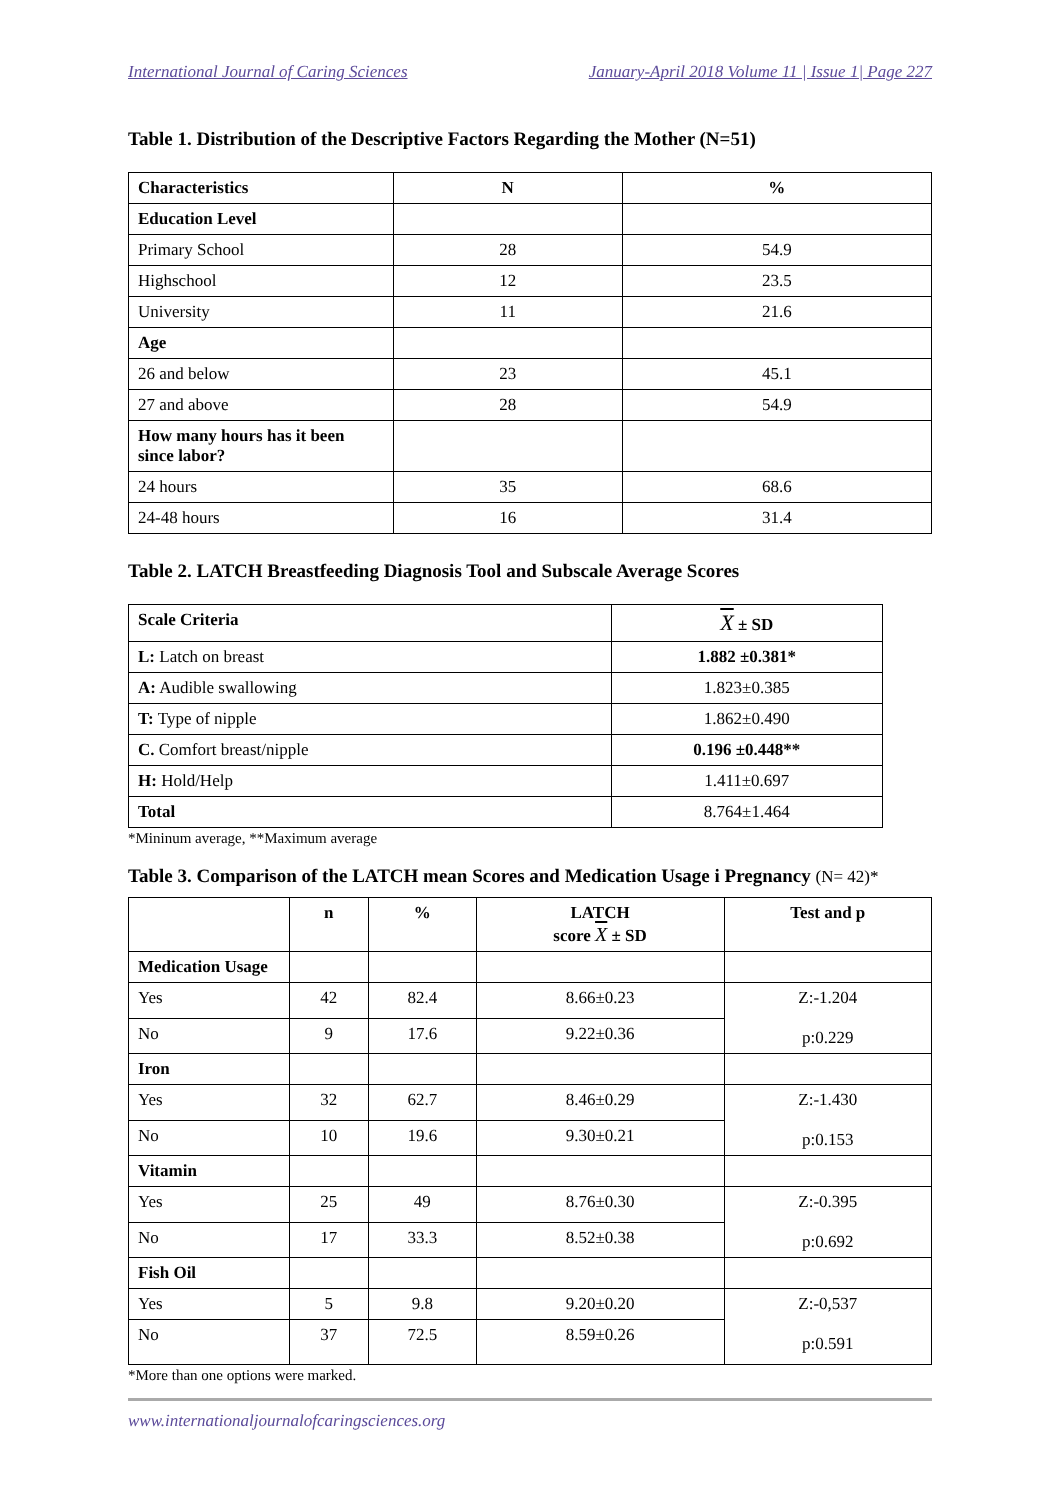International Journal of Caring Sciences January-April 2018 Volume 11 | Issue 1| Page 227
Table 1. Distribution of the Descriptive Factors Regarding the Mother (N=51)
| Characteristics | N | % |
| --- | --- | --- |
| Education Level | | |
| Primary School | 28 | 54.9 |
| Highschool | 12 | 23.5 |
| University | 11 | 21.6 |
| Age | | |
| 26 and below | 23 | 45.1 |
| 27 and above | 28 | 54.9 |
| How many hours has it been since labor? | | |
| 24 hours | 35 | 68.6 |
| 24-48 hours | 16 | 31.4 |
Table 2. LATCH Breastfeeding Diagnosis Tool and Subscale Average Scores
| Scale Criteria | X ± SD |
| --- | --- |
| L: Latch on breast | 1.882 ±0.381* |
| A: Audible swallowing | 1.823±0.385 |
| T: Type of nipple | 1.862±0.490 |
| C. Comfort breast/nipple | 0.196 ±0.448** |
| H: Hold/Help | 1.411±0.697 |
| Total | 8.764±1.464 |
*Mininum average, **Maximum average
Table 3. Comparison of the LATCH mean Scores and Medication Usage i Pregnancy (N= 42)*
| | n | % | LATCH score X ± SD | Test and p |
| --- | --- | --- | --- | --- |
| Medication Usage | | | | |
| Yes | 42 | 82.4 | 8.66±0.23 | Z:-1.204 p:0.229 |
| No | 9 | 17.6 | 9.22±0.36 | |
| Iron | | | | |
| Yes | 32 | 62.7 | 8.46±0.29 | Z:-1.430 p:0.153 |
| No | 10 | 19.6 | 9.30±0.21 | |
| Vitamin | | | | |
| Yes | 25 | 49 | 8.76±0.30 | Z:-0.395 p:0.692 |
| No | 17 | 33.3 | 8.52±0.38 | |
| Fish Oil | | | | |
| Yes | 5 | 9.8 | 9.20±0.20 | Z:-0,537 p:0.591 |
| No | 37 | 72.5 | 8.59±0.26 | |
*More than one options were marked.
www.internationaljournalofcaringsciences.org